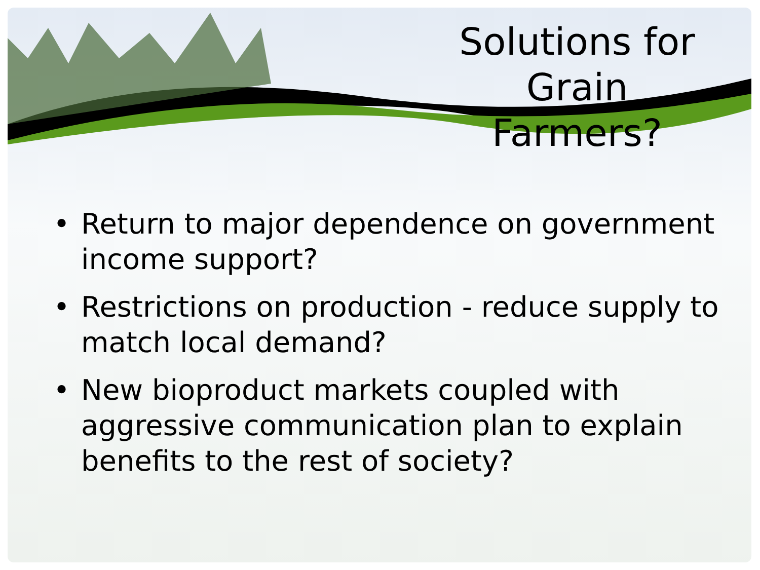Solutions for
Grain Farmers?
• Return to major dependence on government income support?
• Restrictions on production - reduce supply to match local demand?
• New bioproduct markets coupled with aggressive communication plan to explain benefits to the rest of society?